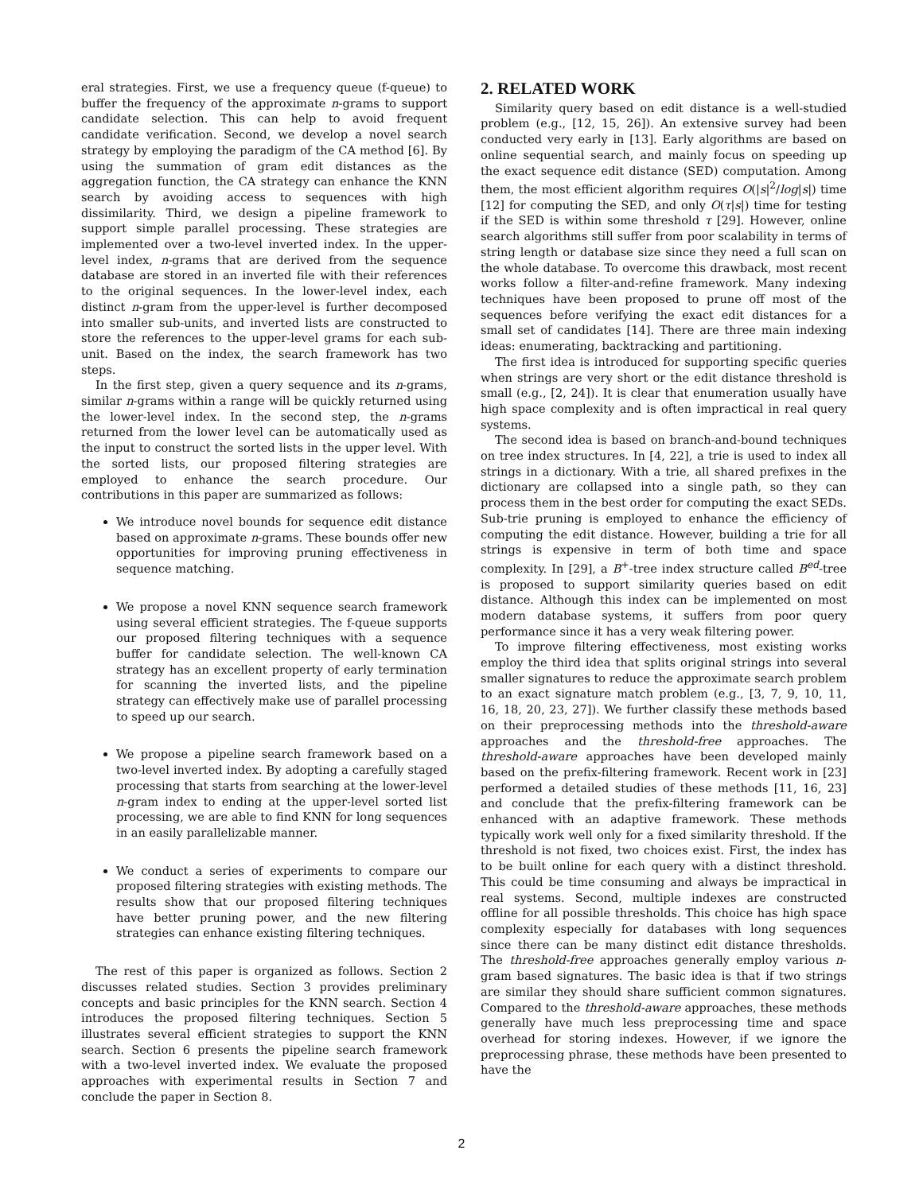eral strategies. First, we use a frequency queue (f-queue) to buffer the frequency of the approximate n-grams to support candidate selection. This can help to avoid frequent candidate verification. Second, we develop a novel search strategy by employing the paradigm of the CA method [6]. By using the summation of gram edit distances as the aggregation function, the CA strategy can enhance the KNN search by avoiding access to sequences with high dissimilarity. Third, we design a pipeline framework to support simple parallel processing. These strategies are implemented over a two-level inverted index. In the upper-level index, n-grams that are derived from the sequence database are stored in an inverted file with their references to the original sequences. In the lower-level index, each distinct n-gram from the upper-level is further decomposed into smaller sub-units, and inverted lists are constructed to store the references to the upper-level grams for each sub-unit. Based on the index, the search framework has two steps.
In the first step, given a query sequence and its n-grams, similar n-grams within a range will be quickly returned using the lower-level index. In the second step, the n-grams returned from the lower level can be automatically used as the input to construct the sorted lists in the upper level. With the sorted lists, our proposed filtering strategies are employed to enhance the search procedure. Our contributions in this paper are summarized as follows:
We introduce novel bounds for sequence edit distance based on approximate n-grams. These bounds offer new opportunities for improving pruning effectiveness in sequence matching.
We propose a novel KNN sequence search framework using several efficient strategies. The f-queue supports our proposed filtering techniques with a sequence buffer for candidate selection. The well-known CA strategy has an excellent property of early termination for scanning the inverted lists, and the pipeline strategy can effectively make use of parallel processing to speed up our search.
We propose a pipeline search framework based on a two-level inverted index. By adopting a carefully staged processing that starts from searching at the lower-level n-gram index to ending at the upper-level sorted list processing, we are able to find KNN for long sequences in an easily parallelizable manner.
We conduct a series of experiments to compare our proposed filtering strategies with existing methods. The results show that our proposed filtering techniques have better pruning power, and the new filtering strategies can enhance existing filtering techniques.
The rest of this paper is organized as follows. Section 2 discusses related studies. Section 3 provides preliminary concepts and basic principles for the KNN search. Section 4 introduces the proposed filtering techniques. Section 5 illustrates several efficient strategies to support the KNN search. Section 6 presents the pipeline search framework with a two-level inverted index. We evaluate the proposed approaches with experimental results in Section 7 and conclude the paper in Section 8.
2. RELATED WORK
Similarity query based on edit distance is a well-studied problem (e.g., [12, 15, 26]). An extensive survey had been conducted very early in [13]. Early algorithms are based on online sequential search, and mainly focus on speeding up the exact sequence edit distance (SED) computation. Among them, the most efficient algorithm requires O(|s|<sup>2</sup>/log|s|) time [12] for computing the SED, and only O(τ|s|) time for testing if the SED is within some threshold τ [29]. However, online search algorithms still suffer from poor scalability in terms of string length or database size since they need a full scan on the whole database. To overcome this drawback, most recent works follow a filter-and-refine framework. Many indexing techniques have been proposed to prune off most of the sequences before verifying the exact edit distances for a small set of candidates [14]. There are three main indexing ideas: enumerating, backtracking and partitioning.
The first idea is introduced for supporting specific queries when strings are very short or the edit distance threshold is small (e.g., [2, 24]). It is clear that enumeration usually have high space complexity and is often impractical in real query systems.
The second idea is based on branch-and-bound techniques on tree index structures. In [4, 22], a trie is used to index all strings in a dictionary. With a trie, all shared prefixes in the dictionary are collapsed into a single path, so they can process them in the best order for computing the exact SEDs. Sub-trie pruning is employed to enhance the efficiency of computing the edit distance. However, building a trie for all strings is expensive in term of both time and space complexity. In [29], a B<sup>+</sup>-tree index structure called B<sup>ed</sup>-tree is proposed to support similarity queries based on edit distance. Although this index can be implemented on most modern database systems, it suffers from poor query performance since it has a very weak filtering power.
To improve filtering effectiveness, most existing works employ the third idea that splits original strings into several smaller signatures to reduce the approximate search problem to an exact signature match problem (e.g., [3, 7, 9, 10, 11, 16, 18, 20, 23, 27]). We further classify these methods based on their preprocessing methods into the threshold-aware approaches and the threshold-free approaches. The threshold-aware approaches have been developed mainly based on the prefix-filtering framework. Recent work in [23] performed a detailed studies of these methods [11, 16, 23] and conclude that the prefix-filtering framework can be enhanced with an adaptive framework. These methods typically work well only for a fixed similarity threshold. If the threshold is not fixed, two choices exist. First, the index has to be built online for each query with a distinct threshold. This could be time consuming and always be impractical in real systems. Second, multiple indexes are constructed offline for all possible thresholds. This choice has high space complexity especially for databases with long sequences since there can be many distinct edit distance thresholds. The threshold-free approaches generally employ various n-gram based signatures. The basic idea is that if two strings are similar they should share sufficient common signatures. Compared to the threshold-aware approaches, these methods generally have much less preprocessing time and space overhead for storing indexes. However, if we ignore the preprocessing phrase, these methods have been presented to have the
2